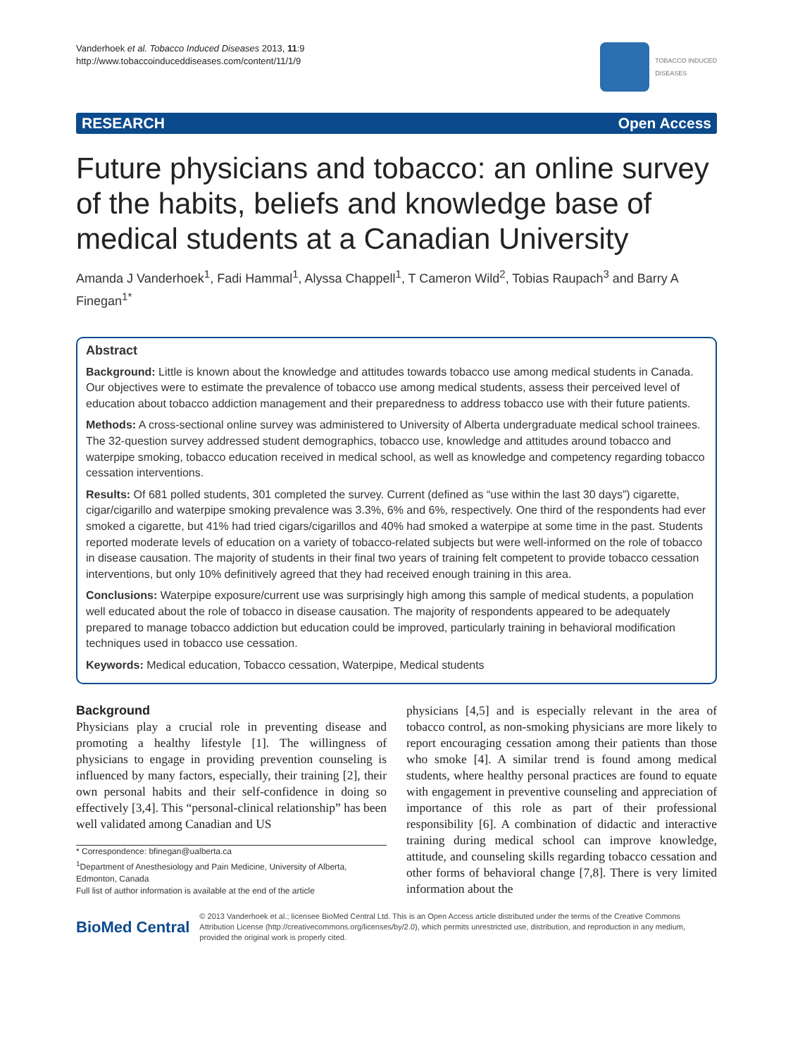Vanderhoek et al. Tobacco Induced Diseases 2013, 11:9
http://www.tobaccoinduceddiseases.com/content/11/1/9
TOBACCO INDUCED
DISEASES
RESEARCH Open Access
Future physicians and tobacco: an online survey of the habits, beliefs and knowledge base of medical students at a Canadian University
Amanda J Vanderhoek<sup>1</sup>, Fadi Hammal<sup>1</sup>, Alyssa Chappell<sup>1</sup>, T Cameron Wild<sup>2</sup>, Tobias Raupach<sup>3</sup> and Barry A Finegan<sup>1*</sup>
Abstract
Background: Little is known about the knowledge and attitudes towards tobacco use among medical students in Canada. Our objectives were to estimate the prevalence of tobacco use among medical students, assess their perceived level of education about tobacco addiction management and their preparedness to address tobacco use with their future patients.
Methods: A cross-sectional online survey was administered to University of Alberta undergraduate medical school trainees. The 32-question survey addressed student demographics, tobacco use, knowledge and attitudes around tobacco and waterpipe smoking, tobacco education received in medical school, as well as knowledge and competency regarding tobacco cessation interventions.
Results: Of 681 polled students, 301 completed the survey. Current (defined as “use within the last 30 days”) cigarette, cigar/cigarillo and waterpipe smoking prevalence was 3.3%, 6% and 6%, respectively. One third of the respondents had ever smoked a cigarette, but 41% had tried cigars/cigarillos and 40% had smoked a waterpipe at some time in the past. Students reported moderate levels of education on a variety of tobacco-related subjects but were well-informed on the role of tobacco in disease causation. The majority of students in their final two years of training felt competent to provide tobacco cessation interventions, but only 10% definitively agreed that they had received enough training in this area.
Conclusions: Waterpipe exposure/current use was surprisingly high among this sample of medical students, a population well educated about the role of tobacco in disease causation. The majority of respondents appeared to be adequately prepared to manage tobacco addiction but education could be improved, particularly training in behavioral modification techniques used in tobacco use cessation.
Keywords: Medical education, Tobacco cessation, Waterpipe, Medical students
Background
Physicians play a crucial role in preventing disease and promoting a healthy lifestyle [1]. The willingness of physicians to engage in providing prevention counseling is influenced by many factors, especially, their training [2], their own personal habits and their self-confidence in doing so effectively [3,4]. This “personal-clinical relationship” has been well validated among Canadian and US
* Correspondence: bfinegan@ualberta.ca
<sup>1</sup> Department of Anesthesiology and Pain Medicine, University of Alberta, Edmonton, Canada
Full list of author information is available at the end of the article
physicians [4,5] and is especially relevant in the area of tobacco control, as non-smoking physicians are more likely to report encouraging cessation among their patients than those who smoke [4]. A similar trend is found among medical students, where healthy personal practices are found to equate with engagement in preventive counseling and appreciation of importance of this role as part of their professional responsibility [6]. A combination of didactic and interactive training during medical school can improve knowledge, attitude, and counseling skills regarding tobacco cessation and other forms of behavioral change [7,8]. There is very limited information about the
BioMed Central
© 2013 Vanderhoek et al.; licensee BioMed Central Ltd. This is an Open Access article distributed under the terms of the Creative Commons Attribution License (http://creativecommons.org/licenses/by/2.0), which permits unrestricted use, distribution, and reproduction in any medium, provided the original work is properly cited.